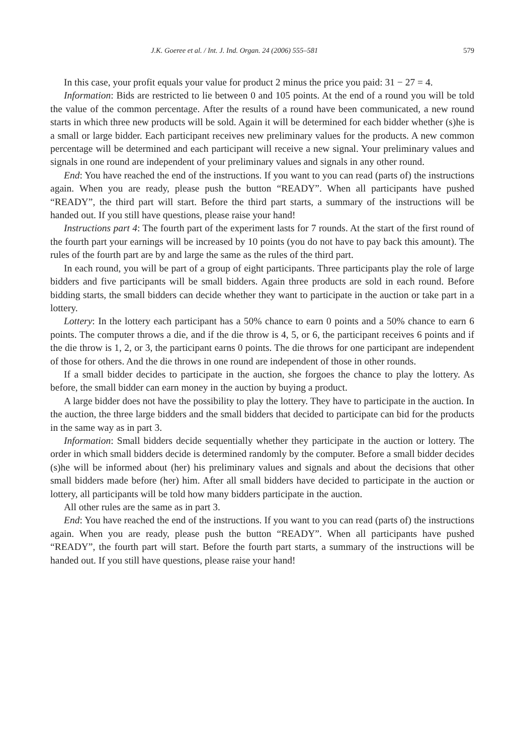J.K. Goeree et al. / Int. J. Ind. Organ. 24 (2006) 555–581 579
In this case, your profit equals your value for product 2 minus the price you paid: 31 − 27 = 4.
Information: Bids are restricted to lie between 0 and 105 points. At the end of a round you will be told the value of the common percentage. After the results of a round have been communicated, a new round starts in which three new products will be sold. Again it will be determined for each bidder whether (s)he is a small or large bidder. Each participant receives new preliminary values for the products. A new common percentage will be determined and each participant will receive a new signal. Your preliminary values and signals in one round are independent of your preliminary values and signals in any other round.
End: You have reached the end of the instructions. If you want to you can read (parts of) the instructions again. When you are ready, please push the button “READY”. When all participants have pushed “READY”, the third part will start. Before the third part starts, a summary of the instructions will be handed out. If you still have questions, please raise your hand!
Instructions part 4: The fourth part of the experiment lasts for 7 rounds. At the start of the first round of the fourth part your earnings will be increased by 10 points (you do not have to pay back this amount). The rules of the fourth part are by and large the same as the rules of the third part.
In each round, you will be part of a group of eight participants. Three participants play the role of large bidders and five participants will be small bidders. Again three products are sold in each round. Before bidding starts, the small bidders can decide whether they want to participate in the auction or take part in a lottery.
Lottery: In the lottery each participant has a 50% chance to earn 0 points and a 50% chance to earn 6 points. The computer throws a die, and if the die throw is 4, 5, or 6, the participant receives 6 points and if the die throw is 1, 2, or 3, the participant earns 0 points. The die throws for one participant are independent of those for others. And the die throws in one round are independent of those in other rounds.
If a small bidder decides to participate in the auction, she forgoes the chance to play the lottery. As before, the small bidder can earn money in the auction by buying a product.
A large bidder does not have the possibility to play the lottery. They have to participate in the auction. In the auction, the three large bidders and the small bidders that decided to participate can bid for the products in the same way as in part 3.
Information: Small bidders decide sequentially whether they participate in the auction or lottery. The order in which small bidders decide is determined randomly by the computer. Before a small bidder decides (s)he will be informed about (her) his preliminary values and signals and about the decisions that other small bidders made before (her) him. After all small bidders have decided to participate in the auction or lottery, all participants will be told how many bidders participate in the auction.
All other rules are the same as in part 3.
End: You have reached the end of the instructions. If you want to you can read (parts of) the instructions again. When you are ready, please push the button “READY”. When all participants have pushed “READY”, the fourth part will start. Before the fourth part starts, a summary of the instructions will be handed out. If you still have questions, please raise your hand!